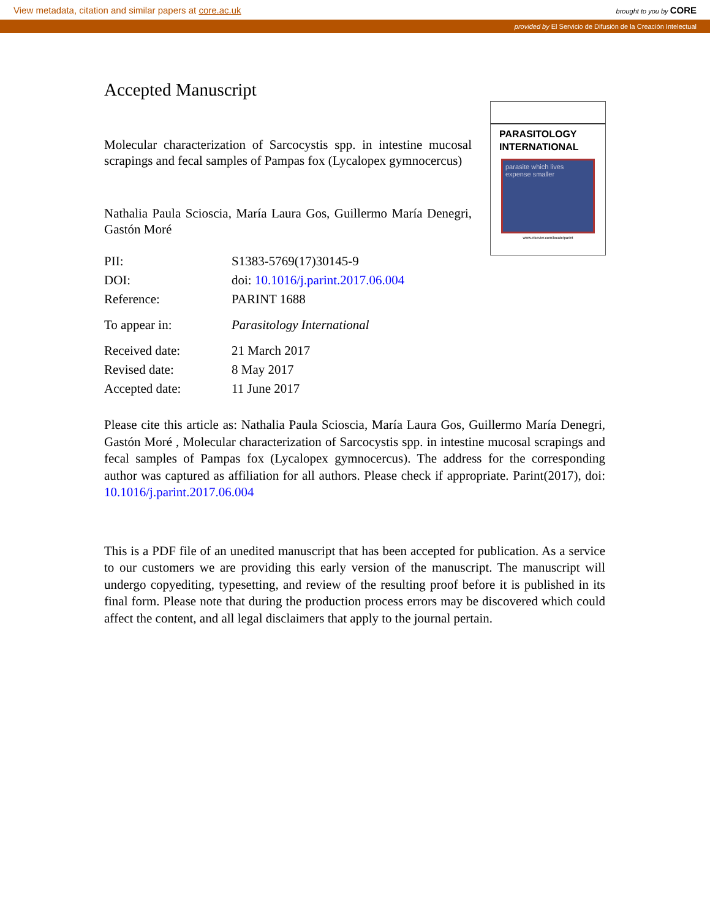View metadata, citation and similar papers at core.ac.uk brought to you by CORE
provided by El Servicio de Difusión de la Creación Intelectual
PARASITOLOGY
INTERNATIONAL
parasite which lives expense smaller
www.elsevier.com/locate/parint
Accepted Manuscript
Molecular characterization of Sarcocystis spp. in intestine mucosal scrapings and fecal samples of Pampas fox (Lycalopex gymnocercus)
Nathalia Paula Scioscia, María Laura Gos, Guillermo María Denegri, Gastón Moré
| PII: | S1383-5769(17)30145-9 |
| DOI: | doi: 10.1016/j.parint.2017.06.004 |
| Reference: | PARINT 1688 |
| To appear in: | Parasitology International |
| Received date: | 21 March 2017 |
| Revised date: | 8 May 2017 |
| Accepted date: | 11 June 2017 |
Please cite this article as: Nathalia Paula Scioscia, María Laura Gos, Guillermo María Denegri, Gastón Moré , Molecular characterization of Sarcocystis spp. in intestine mucosal scrapings and fecal samples of Pampas fox (Lycalopex gymnocercus). The address for the corresponding author was captured as affiliation for all authors. Please check if appropriate. Parint(2017), doi: 10.1016/j.parint.2017.06.004
This is a PDF file of an unedited manuscript that has been accepted for publication. As a service to our customers we are providing this early version of the manuscript. The manuscript will undergo copyediting, typesetting, and review of the resulting proof before it is published in its final form. Please note that during the production process errors may be discovered which could affect the content, and all legal disclaimers that apply to the journal pertain.